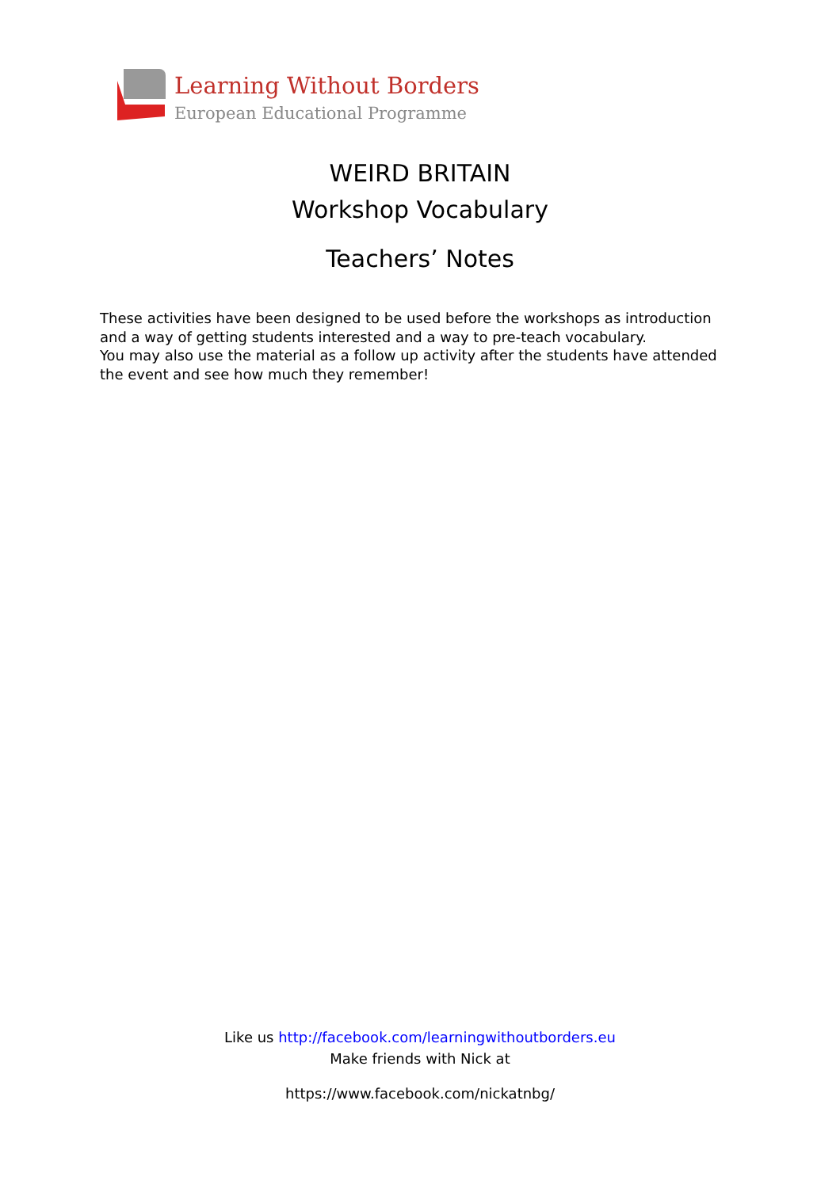Learning Without Borders
European Educational Programme
WEIRD BRITAIN
Workshop Vocabulary
Teachers’ Notes
These activities have been designed to be used before the workshops as introduction and a way of getting students interested and a way to pre-teach vocabulary.
You may also use the material as a follow up activity after the students have attended the event and see how much they remember!
Like us http://facebook.com/learningwithoutborders.eu
Make friends with Nick at
https://www.facebook.com/nickatnbg/